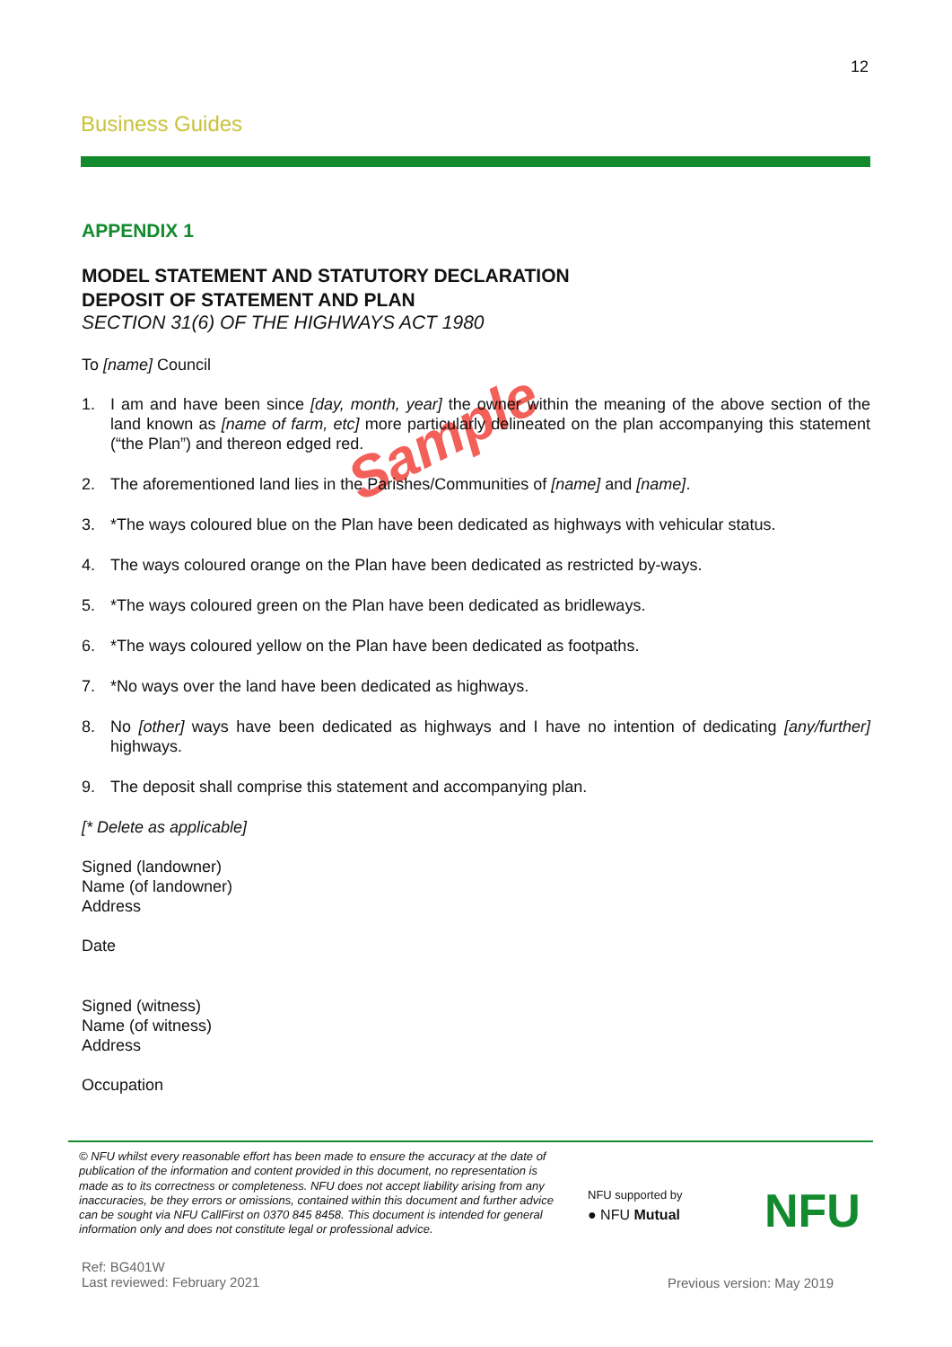12
Business Guides
Sample
APPENDIX 1
MODEL STATEMENT AND STATUTORY DECLARATION
DEPOSIT OF STATEMENT AND PLAN
SECTION 31(6) OF THE HIGHWAYS ACT 1980
To [name] Council
1. I am and have been since [day, month, year] the owner within the meaning of the above section of the land known as [name of farm, etc] more particularly delineated on the plan accompanying this statement (“the Plan”) and thereon edged red.
2. The aforementioned land lies in the Parishes/Communities of [name] and [name].
3. *The ways coloured blue on the Plan have been dedicated as highways with vehicular status.
4. The ways coloured orange on the Plan have been dedicated as restricted by-ways.
5. *The ways coloured green on the Plan have been dedicated as bridleways.
6. *The ways coloured yellow on the Plan have been dedicated as footpaths.
7. *No ways over the land have been dedicated as highways.
8. No [other] ways have been dedicated as highways and I have no intention of dedicating [any/further] highways.
9. The deposit shall comprise this statement and accompanying plan.
[* Delete as applicable]
Signed (landowner)
Name (of landowner)
Address
Date
Signed (witness)
Name (of witness)
Address
Occupation
© NFU whilst every reasonable effort has been made to ensure the accuracy at the date of publication of the information and content provided in this document, no representation is made as to its correctness or completeness. NFU does not accept liability arising from any inaccuracies, be they errors or omissions, contained within this document and further advice can be sought via NFU CallFirst on 0370 845 8458. This document is intended for general information only and does not constitute legal or professional advice.
NFU supported by
● NFU Mutual
NFU
Ref: BG401W
Last reviewed: February 2021
Previous version: May 2019